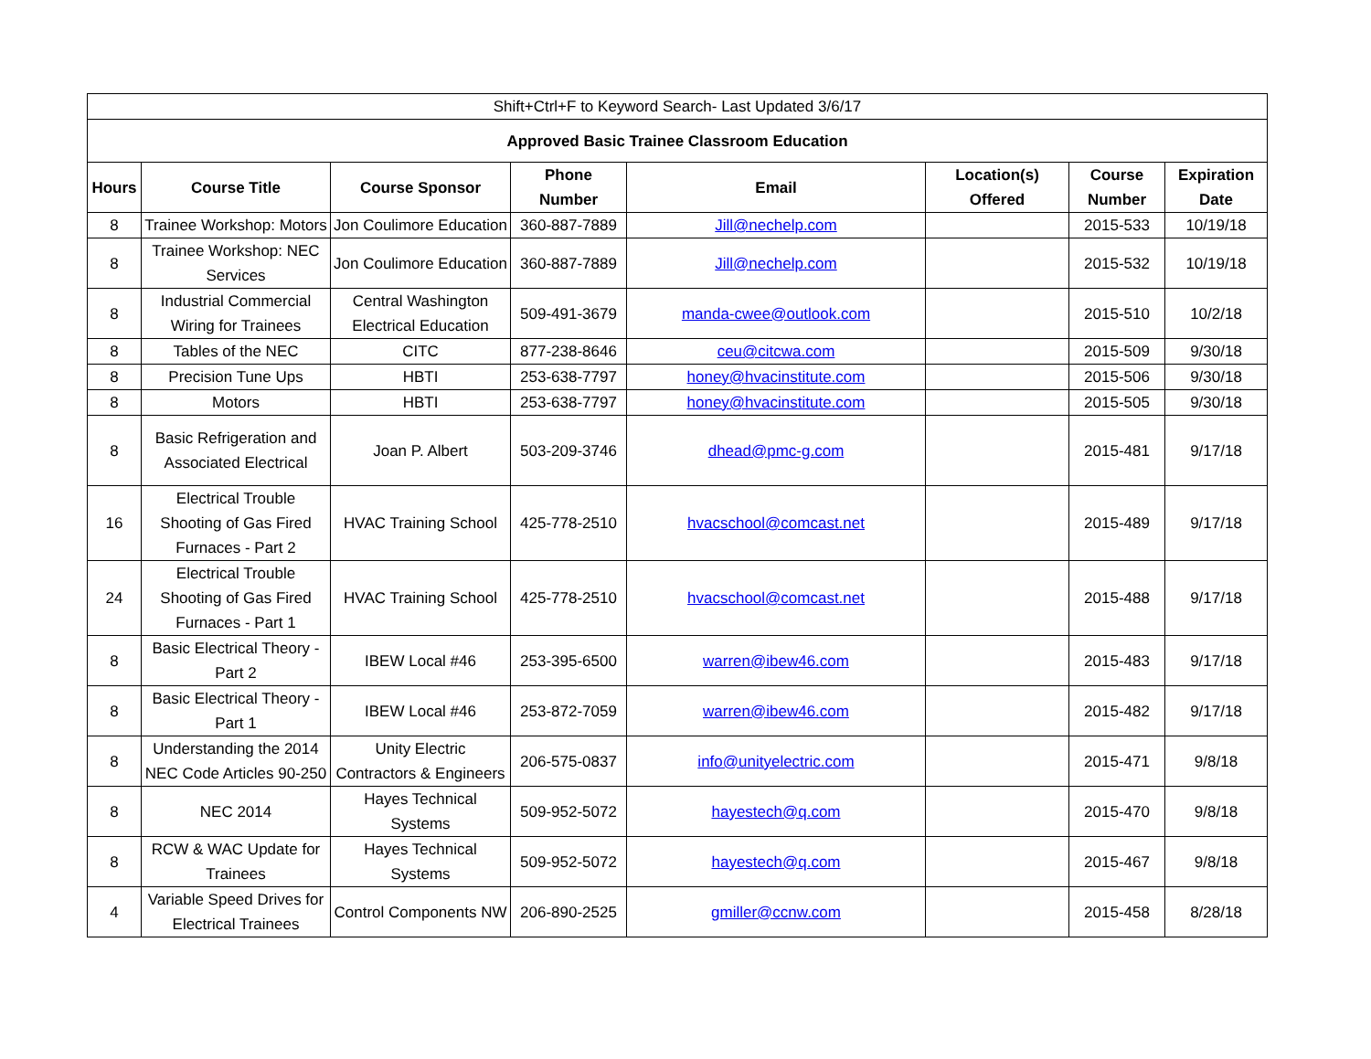| Shift+Ctrl+F to Keyword Search- Last Updated 3/6/17 | | | | | | | |
| Approved Basic Trainee Classroom Education | | | | | | | |
| Hours | Course Title | Course Sponsor | Phone Number | Email | Location(s) Offered | Course Number | Expiration Date |
| 8 | Trainee Workshop: Motors | Jon Coulimore Education | 360-887-7889 | Jill@nechelp.com | | 2015-533 | 10/19/18 |
| 8 | Trainee Workshop: NEC Services | Jon Coulimore Education | 360-887-7889 | Jill@nechelp.com | | 2015-532 | 10/19/18 |
| 8 | Industrial Commercial Wiring for Trainees | Central Washington Electrical Education | 509-491-3679 | manda-cwee@outlook.com | | 2015-510 | 10/2/18 |
| 8 | Tables of the NEC | CITC | 877-238-8646 | ceu@citcwa.com | | 2015-509 | 9/30/18 |
| 8 | Precision Tune Ups | HBTI | 253-638-7797 | honey@hvacinstitute.com | | 2015-506 | 9/30/18 |
| 8 | Motors | HBTI | 253-638-7797 | honey@hvacinstitute.com | | 2015-505 | 9/30/18 |
| 8 | Basic Refrigeration and Associated Electrical | Joan P. Albert | 503-209-3746 | dhead@pmc-g.com | | 2015-481 | 9/17/18 |
| 16 | Electrical Trouble Shooting of Gas Fired Furnaces - Part 2 | HVAC Training School | 425-778-2510 | hvacschool@comcast.net | | 2015-489 | 9/17/18 |
| 24 | Electrical Trouble Shooting of Gas Fired Furnaces - Part 1 | HVAC Training School | 425-778-2510 | hvacschool@comcast.net | | 2015-488 | 9/17/18 |
| 8 | Basic Electrical Theory - Part 2 | IBEW Local #46 | 253-395-6500 | warren@ibew46.com | | 2015-483 | 9/17/18 |
| 8 | Basic Electrical Theory - Part 1 | IBEW Local #46 | 253-872-7059 | warren@ibew46.com | | 2015-482 | 9/17/18 |
| 8 | Understanding the 2014 NEC Code Articles 90-250 | Unity Electric Contractors & Engineers | 206-575-0837 | info@unityelectric.com | | 2015-471 | 9/8/18 |
| 8 | NEC 2014 | Hayes Technical Systems | 509-952-5072 | hayestech@q.com | | 2015-470 | 9/8/18 |
| 8 | RCW & WAC Update for Trainees | Hayes Technical Systems | 509-952-5072 | hayestech@q.com | | 2015-467 | 9/8/18 |
| 4 | Variable Speed Drives for Electrical Trainees | Control Components NW | 206-890-2525 | gmiller@ccnw.com | | 2015-458 | 8/28/18 |